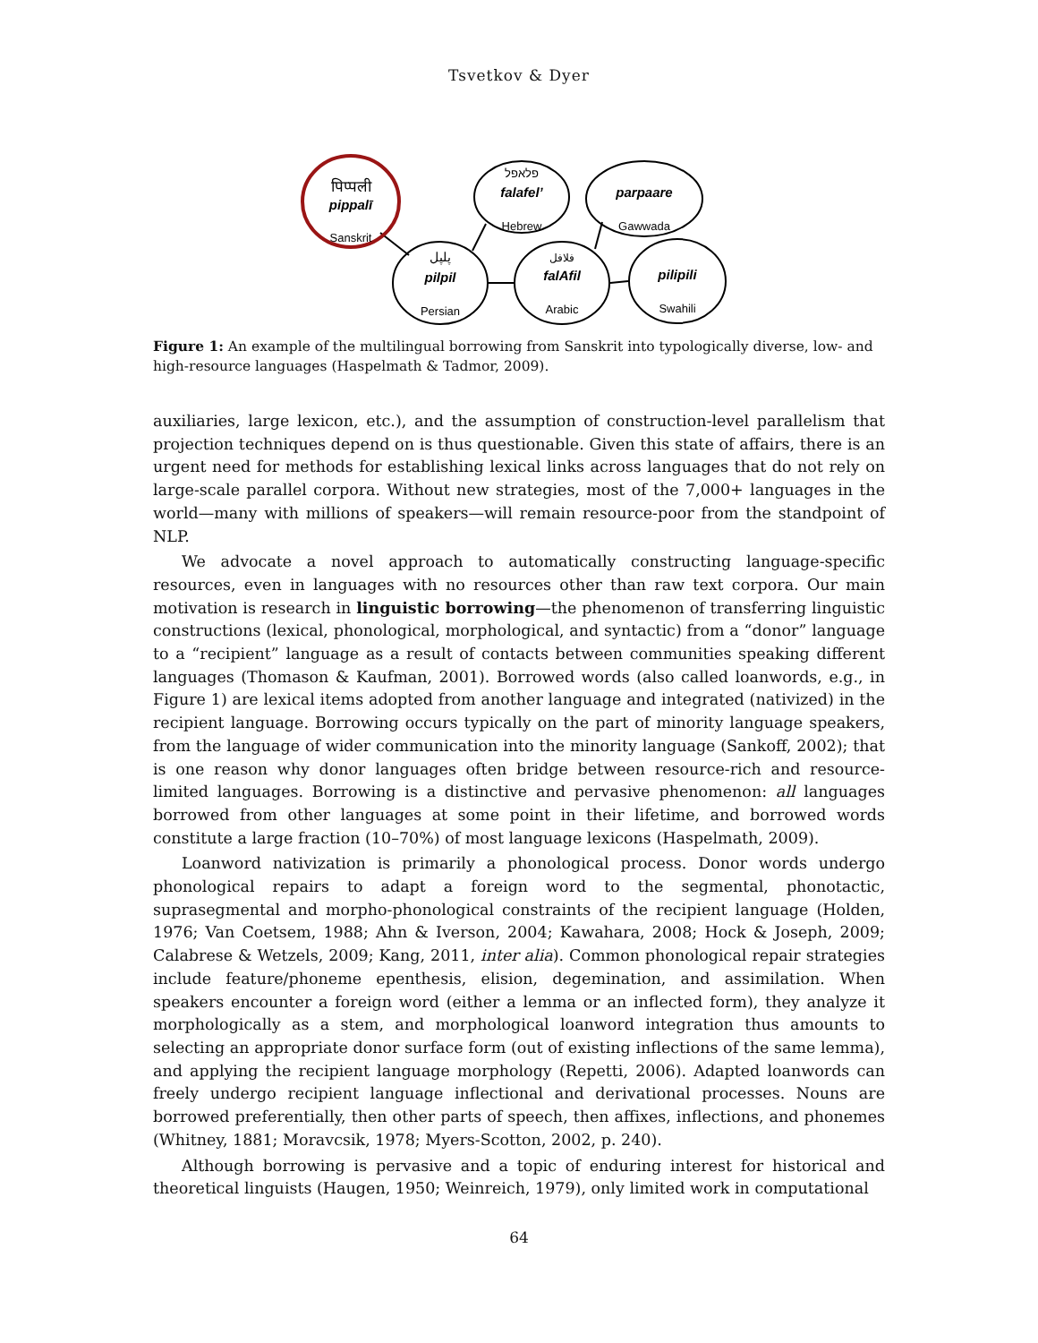Tsvetkov & Dyer
पिप्पली
pippalī
Sanskrit
פלאפל
falafel’
Hebrew
parpaare
Gawwada
پلپل
pilpil
Persian
فلافل
falAfil
Arabic
pilipili
Swahili
Figure 1: An example of the multilingual borrowing from Sanskrit into typologically diverse, low- and high-resource languages (Haspelmath & Tadmor, 2009).
auxiliaries, large lexicon, etc.), and the assumption of construction-level parallelism that projection techniques depend on is thus questionable. Given this state of affairs, there is an urgent need for methods for establishing lexical links across languages that do not rely on large-scale parallel corpora. Without new strategies, most of the 7,000+ languages in the world—many with millions of speakers—will remain resource-poor from the standpoint of NLP.
We advocate a novel approach to automatically constructing language-specific resources, even in languages with no resources other than raw text corpora. Our main motivation is research in linguistic borrowing—the phenomenon of transferring linguistic constructions (lexical, phonological, morphological, and syntactic) from a “donor” language to a “recipient” language as a result of contacts between communities speaking different languages (Thomason & Kaufman, 2001). Borrowed words (also called loanwords, e.g., in Figure 1) are lexical items adopted from another language and integrated (nativized) in the recipient language. Borrowing occurs typically on the part of minority language speakers, from the language of wider communication into the minority language (Sankoff, 2002); that is one reason why donor languages often bridge between resource-rich and resource-limited languages. Borrowing is a distinctive and pervasive phenomenon: all languages borrowed from other languages at some point in their lifetime, and borrowed words constitute a large fraction (10–70%) of most language lexicons (Haspelmath, 2009).
Loanword nativization is primarily a phonological process. Donor words undergo phonological repairs to adapt a foreign word to the segmental, phonotactic, suprasegmental and morpho-phonological constraints of the recipient language (Holden, 1976; Van Coetsem, 1988; Ahn & Iverson, 2004; Kawahara, 2008; Hock & Joseph, 2009; Calabrese & Wetzels, 2009; Kang, 2011, inter alia). Common phonological repair strategies include feature/phoneme epenthesis, elision, degemination, and assimilation. When speakers encounter a foreign word (either a lemma or an inflected form), they analyze it morphologically as a stem, and morphological loanword integration thus amounts to selecting an appropriate donor surface form (out of existing inflections of the same lemma), and applying the recipient language morphology (Repetti, 2006). Adapted loanwords can freely undergo recipient language inflectional and derivational processes. Nouns are borrowed preferentially, then other parts of speech, then affixes, inflections, and phonemes (Whitney, 1881; Moravcsik, 1978; Myers-Scotton, 2002, p. 240).
Although borrowing is pervasive and a topic of enduring interest for historical and theoretical linguists (Haugen, 1950; Weinreich, 1979), only limited work in computational
64